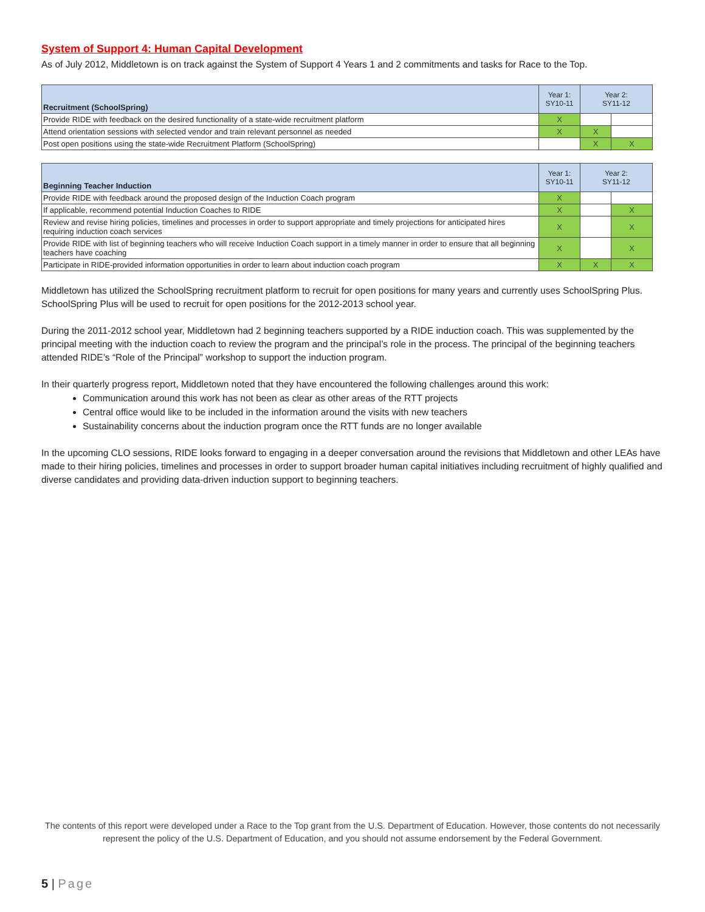System of Support 4: Human Capital Development
As of July 2012, Middletown is on track against the System of Support 4 Years 1 and 2 commitments and tasks for Race to the Top.
| Recruitment (SchoolSpring) | Year 1: SY10-11 | Year 2: SY11-12 | |
| --- | --- | --- | --- |
| Provide RIDE with feedback on the desired functionality of a state-wide recruitment platform | X | | |
| Attend orientation sessions with selected vendor and train relevant personnel as needed | X | X | |
| Post open positions using the state-wide Recruitment Platform (SchoolSpring) | | X | X |
| Beginning Teacher Induction | Year 1: SY10-11 | Year 2: SY11-12 | |
| --- | --- | --- | --- |
| Provide RIDE with feedback around the proposed design of the Induction Coach program | X | | |
| If applicable, recommend potential Induction Coaches to RIDE | X | | X |
| Review and revise hiring policies, timelines and processes in order to support appropriate and timely projections for anticipated hires requiring induction coach services | X | | X |
| Provide RIDE with list of beginning teachers who will receive Induction Coach support in a timely manner in order to ensure that all beginning teachers have coaching | X | | X |
| Participate in RIDE-provided information opportunities in order to learn about induction coach program | X | X | X |
Middletown has utilized the SchoolSpring recruitment platform to recruit for open positions for many years and currently uses SchoolSpring Plus. SchoolSpring Plus will be used to recruit for open positions for the 2012-2013 school year.
During the 2011-2012 school year, Middletown had 2 beginning teachers supported by a RIDE induction coach. This was supplemented by the principal meeting with the induction coach to review the program and the principal’s role in the process. The principal of the beginning teachers attended RIDE’s “Role of the Principal” workshop to support the induction program.
In their quarterly progress report, Middletown noted that they have encountered the following challenges around this work:
Communication around this work has not been as clear as other areas of the RTT projects
Central office would like to be included in the information around the visits with new teachers
Sustainability concerns about the induction program once the RTT funds are no longer available
In the upcoming CLO sessions, RIDE looks forward to engaging in a deeper conversation around the revisions that Middletown and other LEAs have made to their hiring policies, timelines and processes in order to support broader human capital initiatives including recruitment of highly qualified and diverse candidates and providing data-driven induction support to beginning teachers.
The contents of this report were developed under a Race to the Top grant from the U.S. Department of Education. However, those contents do not necessarily represent the policy of the U.S. Department of Education, and you should not assume endorsement by the Federal Government.
5 | Page